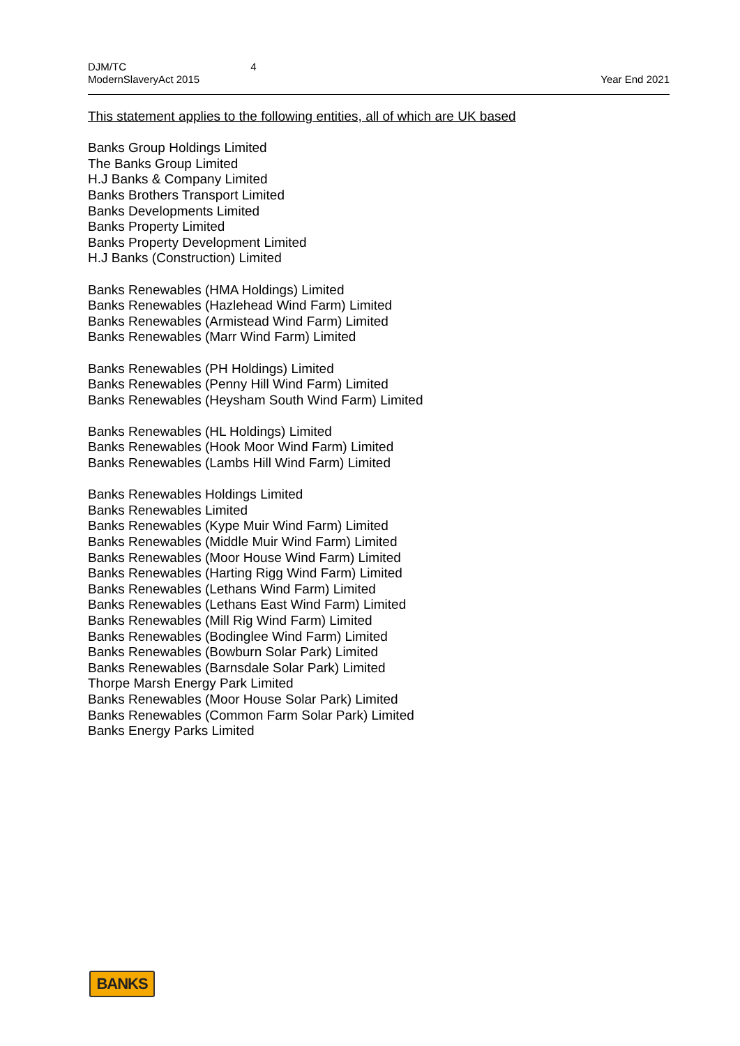DJM/TC 4
ModernSlaveryAct 2015 Year End 2021
This statement applies to the following entities, all of which are UK based
Banks Group Holdings Limited
The Banks Group Limited
H.J Banks & Company Limited
Banks Brothers Transport Limited
Banks Developments Limited
Banks Property Limited
Banks Property Development Limited
H.J Banks (Construction) Limited
Banks Renewables (HMA Holdings) Limited
Banks Renewables (Hazlehead Wind Farm) Limited
Banks Renewables (Armistead Wind Farm) Limited
Banks Renewables (Marr Wind Farm) Limited
Banks Renewables (PH Holdings) Limited
Banks Renewables (Penny Hill Wind Farm) Limited
Banks Renewables (Heysham South Wind Farm) Limited
Banks Renewables (HL Holdings) Limited
Banks Renewables (Hook Moor Wind Farm) Limited
Banks Renewables (Lambs Hill Wind Farm) Limited
Banks Renewables Holdings Limited
Banks Renewables Limited
Banks Renewables (Kype Muir Wind Farm) Limited
Banks Renewables (Middle Muir Wind Farm) Limited
Banks Renewables (Moor House Wind Farm) Limited
Banks Renewables (Harting Rigg Wind Farm) Limited
Banks Renewables (Lethans Wind Farm) Limited
Banks Renewables (Lethans East Wind Farm) Limited
Banks Renewables (Mill Rig Wind Farm) Limited
Banks Renewables (Bodinglee Wind Farm) Limited
Banks Renewables (Bowburn Solar Park) Limited
Banks Renewables (Barnsdale Solar Park) Limited
Thorpe Marsh Energy Park Limited
Banks Renewables (Moor House Solar Park) Limited
Banks Renewables (Common Farm Solar Park) Limited
Banks Energy Parks Limited
BANKS